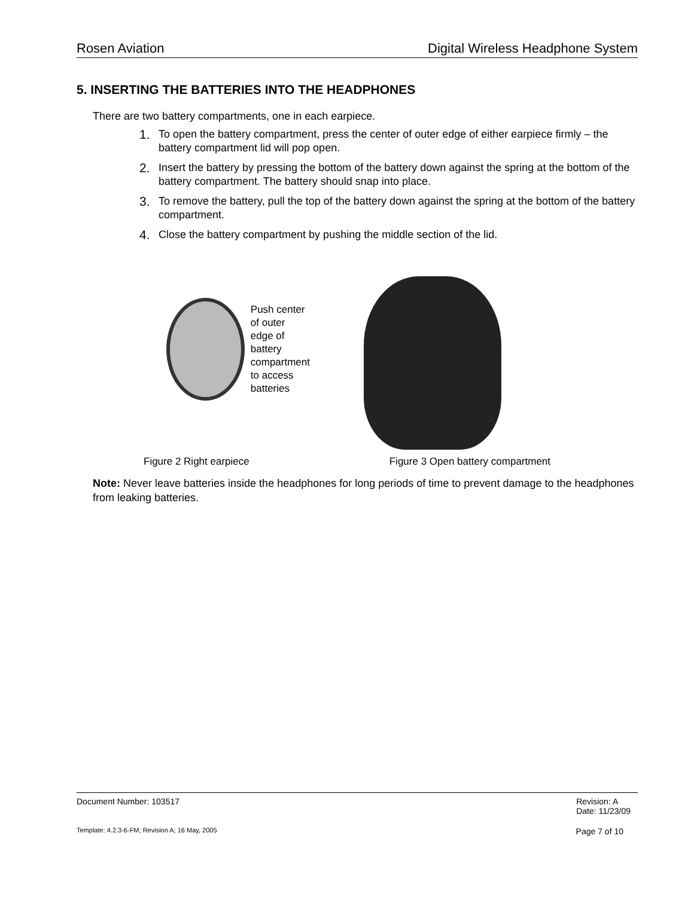Rosen Aviation Digital Wireless Headphone System
5. INSERTING THE BATTERIES INTO THE HEADPHONES
There are two battery compartments, one in each earpiece.
1. To open the battery compartment, press the center of outer edge of either earpiece firmly – the battery compartment lid will pop open.
2. Insert the battery by pressing the bottom of the battery down against the spring at the bottom of the battery compartment. The battery should snap into place.
3. To remove the battery, pull the top of the battery down against the spring at the bottom of the battery compartment.
4. Close the battery compartment by pushing the middle section of the lid.
Push center of outer edge of battery compartment to access batteries
Figure 2 Right earpiece Figure 3 Open battery compartment
Note: Never leave batteries inside the headphones for long periods of time to prevent damage to the headphones from leaking batteries.
Document Number: 103517 Revision: A
Date: 11/23/09
Template: 4.2.3-6-FM; Revision A; 16 May, 2005 Page 7 of 10